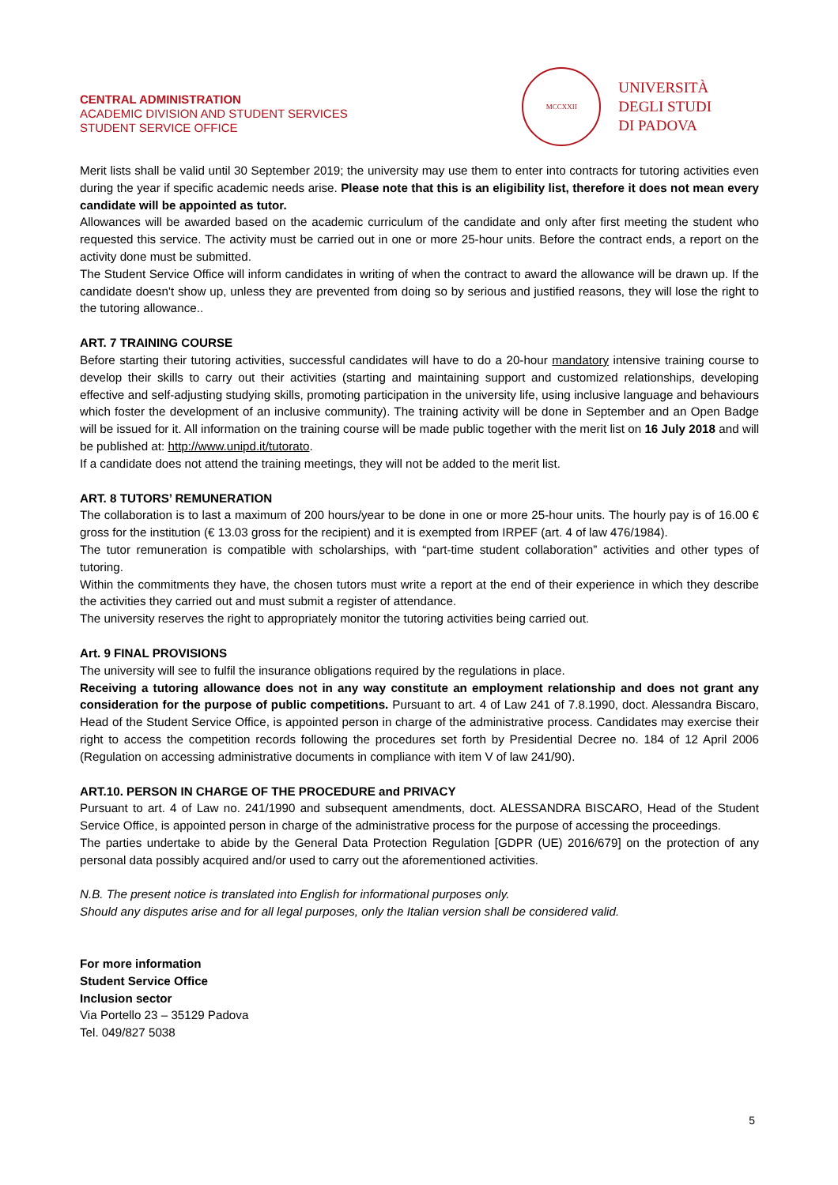CENTRAL ADMINISTRATION
ACADEMIC DIVISION AND STUDENT SERVICES
STUDENT SERVICE OFFICE
MCCXXII
UNIVERSITÀ
DEGLI STUDI
DI PADOVA
Merit lists shall be valid until 30 September 2019; the university may use them to enter into contracts for tutoring activities even during the year if specific academic needs arise. Please note that this is an eligibility list, therefore it does not mean every candidate will be appointed as tutor.
Allowances will be awarded based on the academic curriculum of the candidate and only after first meeting the student who requested this service. The activity must be carried out in one or more 25-hour units. Before the contract ends, a report on the activity done must be submitted.
The Student Service Office will inform candidates in writing of when the contract to award the allowance will be drawn up. If the candidate doesn't show up, unless they are prevented from doing so by serious and justified reasons, they will lose the right to the tutoring allowance..
ART. 7 TRAINING COURSE
Before starting their tutoring activities, successful candidates will have to do a 20-hour mandatory intensive training course to develop their skills to carry out their activities (starting and maintaining support and customized relationships, developing effective and self-adjusting studying skills, promoting participation in the university life, using inclusive language and behaviours which foster the development of an inclusive community). The training activity will be done in September and an Open Badge will be issued for it. All information on the training course will be made public together with the merit list on 16 July 2018 and will be published at: http://www.unipd.it/tutorato.
If a candidate does not attend the training meetings, they will not be added to the merit list.
ART. 8 TUTORS’ REMUNERATION
The collaboration is to last a maximum of 200 hours/year to be done in one or more 25-hour units. The hourly pay is of 16.00 € gross for the institution (€ 13.03 gross for the recipient) and it is exempted from IRPEF (art. 4 of law 476/1984).
The tutor remuneration is compatible with scholarships, with “part-time student collaboration” activities and other types of tutoring.
Within the commitments they have, the chosen tutors must write a report at the end of their experience in which they describe the activities they carried out and must submit a register of attendance.
The university reserves the right to appropriately monitor the tutoring activities being carried out.
Art. 9 FINAL PROVISIONS
The university will see to fulfil the insurance obligations required by the regulations in place.
Receiving a tutoring allowance does not in any way constitute an employment relationship and does not grant any consideration for the purpose of public competitions. Pursuant to art. 4 of Law 241 of 7.8.1990, doct. Alessandra Biscaro, Head of the Student Service Office, is appointed person in charge of the administrative process. Candidates may exercise their right to access the competition records following the procedures set forth by Presidential Decree no. 184 of 12 April 2006 (Regulation on accessing administrative documents in compliance with item V of law 241/90).
ART.10. PERSON IN CHARGE OF THE PROCEDURE and PRIVACY
Pursuant to art. 4 of Law no. 241/1990 and subsequent amendments, doct. ALESSANDRA BISCARO, Head of the Student Service Office, is appointed person in charge of the administrative process for the purpose of accessing the proceedings.
The parties undertake to abide by the General Data Protection Regulation [GDPR (UE) 2016/679] on the protection of any personal data possibly acquired and/or used to carry out the aforementioned activities.
N.B. The present notice is translated into English for informational purposes only.
Should any disputes arise and for all legal purposes, only the Italian version shall be considered valid.
For more information
Student Service Office
Inclusion sector
Via Portello 23 – 35129 Padova
Tel. 049/827 5038
5